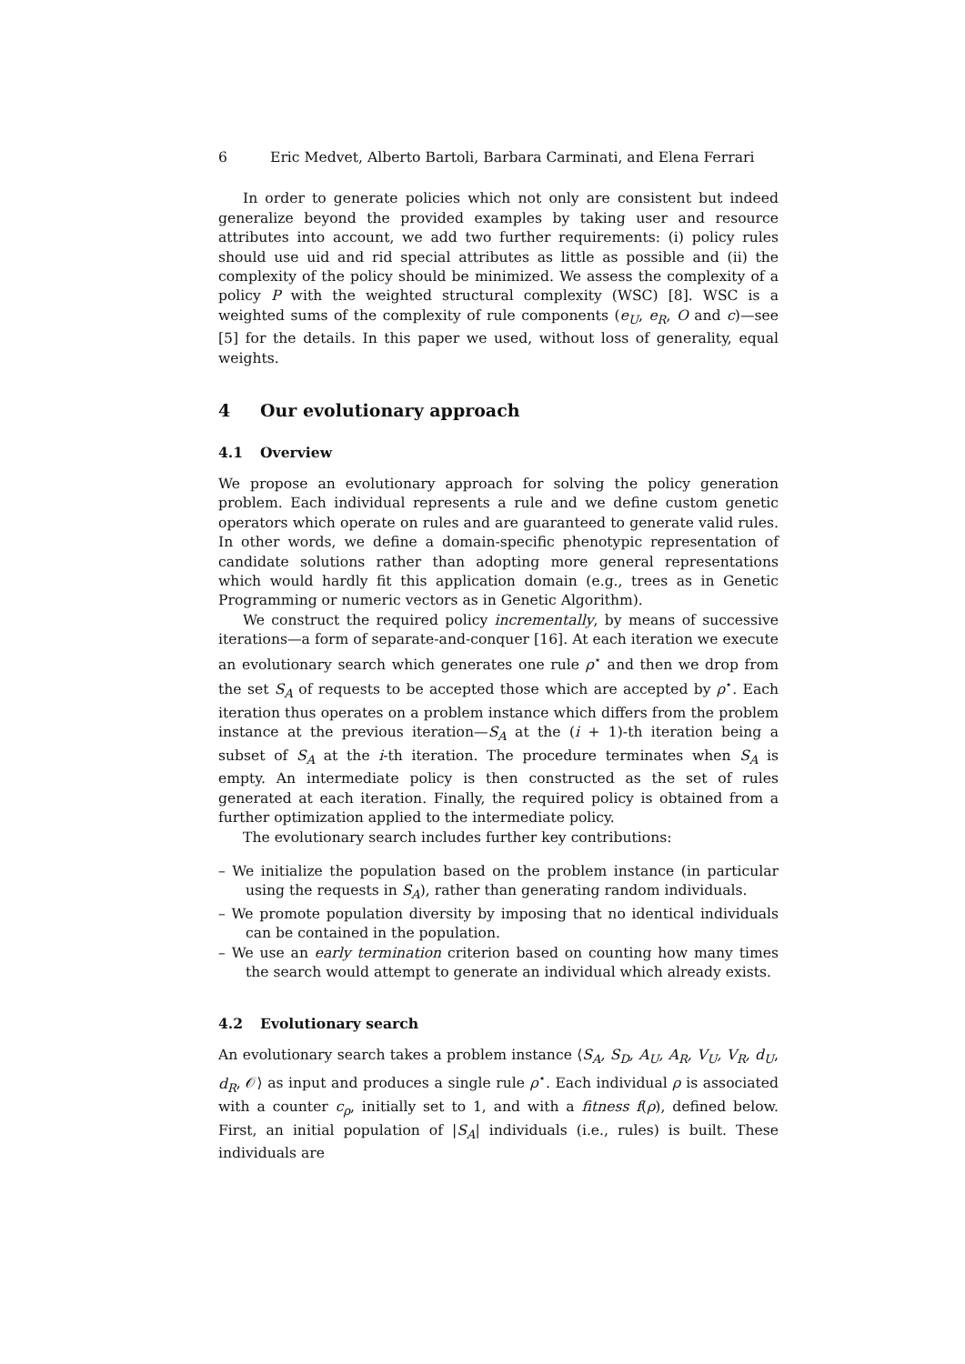6 Eric Medvet, Alberto Bartoli, Barbara Carminati, and Elena Ferrari
In order to generate policies which not only are consistent but indeed generalize beyond the provided examples by taking user and resource attributes into account, we add two further requirements: (i) policy rules should use uid and rid special attributes as little as possible and (ii) the complexity of the policy should be minimized. We assess the complexity of a policy P with the weighted structural complexity (WSC) [8]. WSC is a weighted sums of the complexity of rule components (e<sub>U</sub>, e<sub>R</sub>, O and c)—see [5] for the details. In this paper we used, without loss of generality, equal weights.
4 Our evolutionary approach
4.1 Overview
We propose an evolutionary approach for solving the policy generation problem. Each individual represents a rule and we define custom genetic operators which operate on rules and are guaranteed to generate valid rules. In other words, we define a domain-specific phenotypic representation of candidate solutions rather than adopting more general representations which would hardly fit this application domain (e.g., trees as in Genetic Programming or numeric vectors as in Genetic Algorithm).
We construct the required policy incrementally, by means of successive iterations—a form of separate-and-conquer [16]. At each iteration we execute an evolutionary search which generates one rule ρ<sup>⋆</sup> and then we drop from the set S<sub>A</sub> of requests to be accepted those which are accepted by ρ<sup>⋆</sup>. Each iteration thus operates on a problem instance which differs from the problem instance at the previous iteration—S<sub>A</sub> at the (i + 1)-th iteration being a subset of S<sub>A</sub> at the i-th iteration. The procedure terminates when S<sub>A</sub> is empty. An intermediate policy is then constructed as the set of rules generated at each iteration. Finally, the required policy is obtained from a further optimization applied to the intermediate policy.
The evolutionary search includes further key contributions:
– We initialize the population based on the problem instance (in particular using the requests in S<sub>A</sub>), rather than generating random individuals.
– We promote population diversity by imposing that no identical individuals can be contained in the population.
– We use an early termination criterion based on counting how many times the search would attempt to generate an individual which already exists.
4.2 Evolutionary search
An evolutionary search takes a problem instance ⟨S<sub>A</sub>, S<sub>D</sub>, A<sub>U</sub>, A<sub>R</sub>, V<sub>U</sub>, V<sub>R</sub>, d<sub>U</sub>, d<sub>R</sub>, 𝒪⟩ as input and produces a single rule ρ<sup>⋆</sup>. Each individual ρ is associated with a counter c<sub>ρ</sub>, initially set to 1, and with a fitness f(ρ), defined below. First, an initial population of |S<sub>A</sub>| individuals (i.e., rules) is built. These individuals are